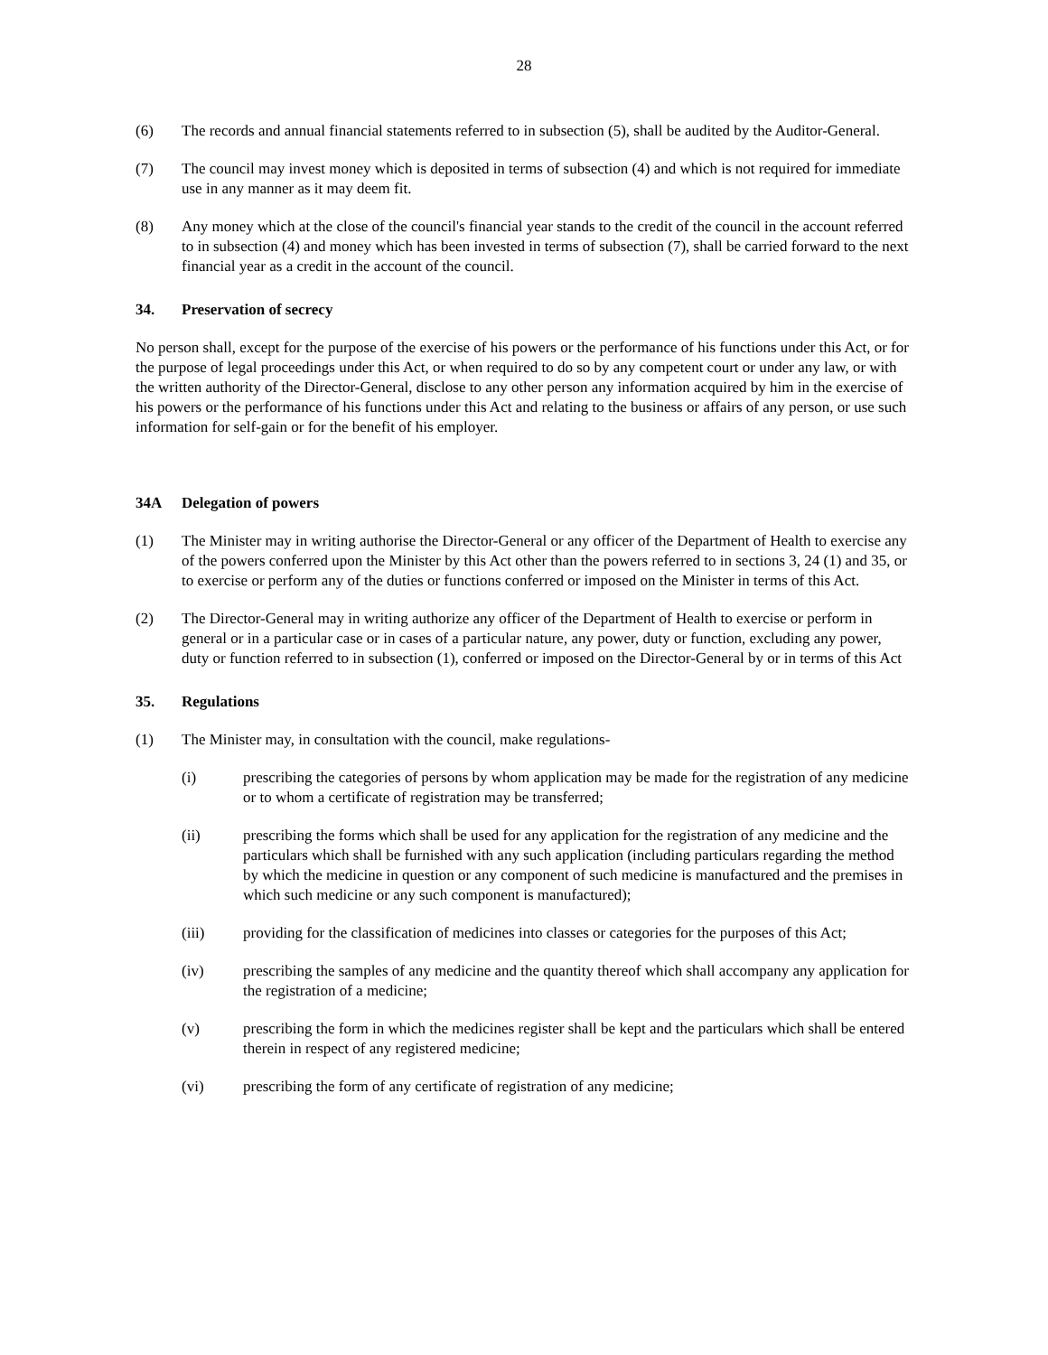28
(6) The records and annual financial statements referred to in subsection (5), shall be audited by the Auditor-General.
(7) The council may invest money which is deposited in terms of subsection (4) and which is not required for immediate use in any manner as it may deem fit.
(8) Any money which at the close of the council's financial year stands to the credit of the council in the account referred to in subsection (4) and money which has been invested in terms of subsection (7), shall be carried forward to the next financial year as a credit in the account of the council.
34. Preservation of secrecy
No person shall, except for the purpose of the exercise of his powers or the performance of his functions under this Act, or for the purpose of legal proceedings under this Act, or when required to do so by any competent court or under any law, or with the written authority of the Director-General, disclose to any other person any information acquired by him in the exercise of his powers or the performance of his functions under this Act and relating to the business or affairs of any person, or use such information for self-gain or for the benefit of his employer.
34A Delegation of powers
(1) The Minister may in writing authorise the Director-General or any officer of the Department of Health to exercise any of the powers conferred upon the Minister by this Act other than the powers referred to in sections 3, 24 (1) and 35, or to exercise or perform any of the duties or functions conferred or imposed on the Minister in terms of this Act.
(2) The Director-General may in writing authorize any officer of the Department of Health to exercise or perform in general or in a particular case or in cases of a particular nature, any power, duty or function, excluding any power, duty or function referred to in subsection (1), conferred or imposed on the Director-General by or in terms of this Act
35. Regulations
(1) The Minister may, in consultation with the council, make regulations-
(i) prescribing the categories of persons by whom application may be made for the registration of any medicine or to whom a certificate of registration may be transferred;
(ii) prescribing the forms which shall be used for any application for the registration of any medicine and the particulars which shall be furnished with any such application (including particulars regarding the method by which the medicine in question or any component of such medicine is manufactured and the premises in which such medicine or any such component is manufactured);
(iii) providing for the classification of medicines into classes or categories for the purposes of this Act;
(iv) prescribing the samples of any medicine and the quantity thereof which shall accompany any application for the registration of a medicine;
(v) prescribing the form in which the medicines register shall be kept and the particulars which shall be entered therein in respect of any registered medicine;
(vi) prescribing the form of any certificate of registration of any medicine;